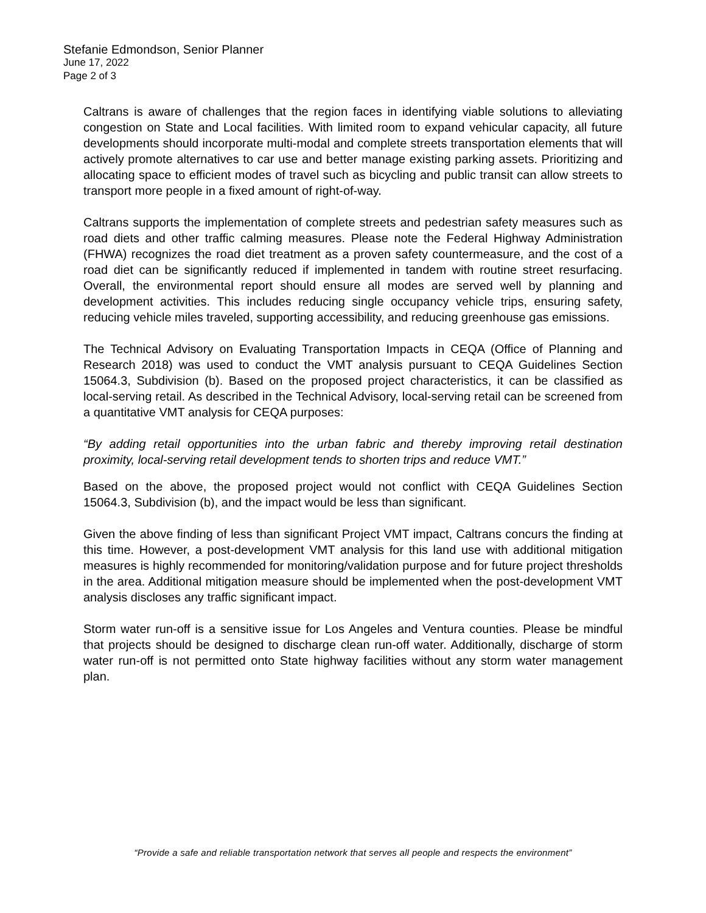Stefanie Edmondson, Senior Planner
June 17, 2022
Page 2 of 3
Caltrans is aware of challenges that the region faces in identifying viable solutions to alleviating congestion on State and Local facilities. With limited room to expand vehicular capacity, all future developments should incorporate multi-modal and complete streets transportation elements that will actively promote alternatives to car use and better manage existing parking assets. Prioritizing and allocating space to efficient modes of travel such as bicycling and public transit can allow streets to transport more people in a fixed amount of right-of-way.
Caltrans supports the implementation of complete streets and pedestrian safety measures such as road diets and other traffic calming measures. Please note the Federal Highway Administration (FHWA) recognizes the road diet treatment as a proven safety countermeasure, and the cost of a road diet can be significantly reduced if implemented in tandem with routine street resurfacing. Overall, the environmental report should ensure all modes are served well by planning and development activities. This includes reducing single occupancy vehicle trips, ensuring safety, reducing vehicle miles traveled, supporting accessibility, and reducing greenhouse gas emissions.
The Technical Advisory on Evaluating Transportation Impacts in CEQA (Office of Planning and Research 2018) was used to conduct the VMT analysis pursuant to CEQA Guidelines Section 15064.3, Subdivision (b). Based on the proposed project characteristics, it can be classified as local-serving retail. As described in the Technical Advisory, local-serving retail can be screened from a quantitative VMT analysis for CEQA purposes:
“By adding retail opportunities into the urban fabric and thereby improving retail destination proximity, local-serving retail development tends to shorten trips and reduce VMT.”
Based on the above, the proposed project would not conflict with CEQA Guidelines Section 15064.3, Subdivision (b), and the impact would be less than significant.
Given the above finding of less than significant Project VMT impact, Caltrans concurs the finding at this time. However, a post-development VMT analysis for this land use with additional mitigation measures is highly recommended for monitoring/validation purpose and for future project thresholds in the area. Additional mitigation measure should be implemented when the post-development VMT analysis discloses any traffic significant impact.
Storm water run-off is a sensitive issue for Los Angeles and Ventura counties. Please be mindful that projects should be designed to discharge clean run-off water. Additionally, discharge of storm water run-off is not permitted onto State highway facilities without any storm water management plan.
“Provide a safe and reliable transportation network that serves all people and respects the environment”